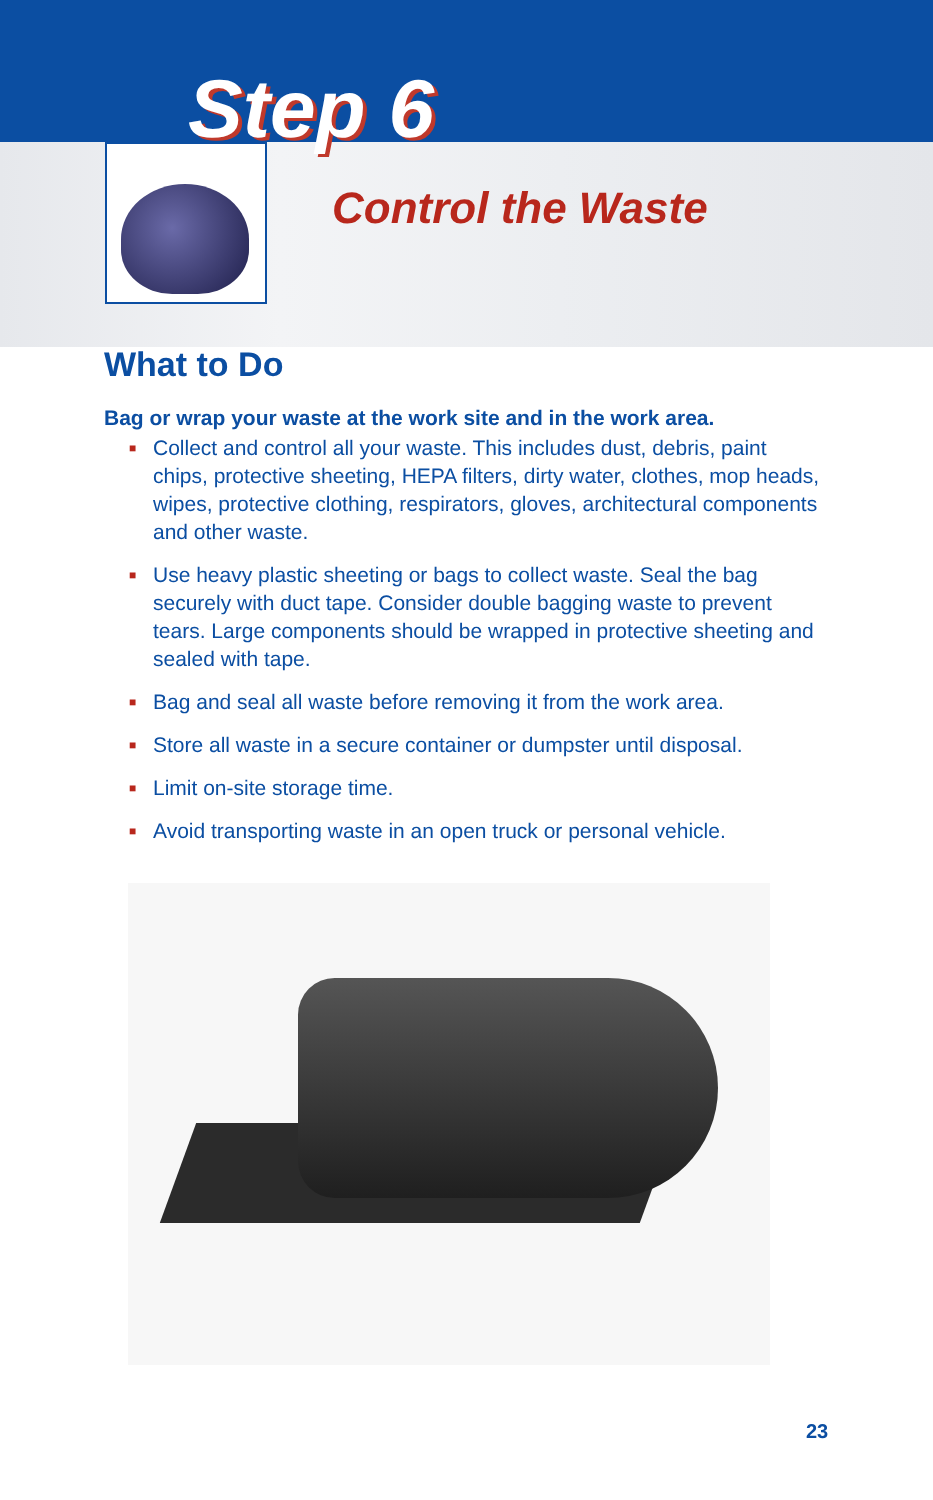Step 6
Control the Waste
What to Do
Bag or wrap your waste at the work site and in the work area.
■ Collect and control all your waste. This includes dust, debris, paint chips, protective sheeting, HEPA filters, dirty water, clothes, mop heads, wipes, protective clothing, respirators, gloves, architectural components and other waste.
■ Use heavy plastic sheeting or bags to collect waste. Seal the bag securely with duct tape. Consider double bagging waste to prevent tears. Large components should be wrapped in protective sheeting and sealed with tape.
■ Bag and seal all waste before removing it from the work area.
■ Store all waste in a secure container or dumpster until disposal.
■ Limit on-site storage time.
■ Avoid transporting waste in an open truck or personal vehicle.
23